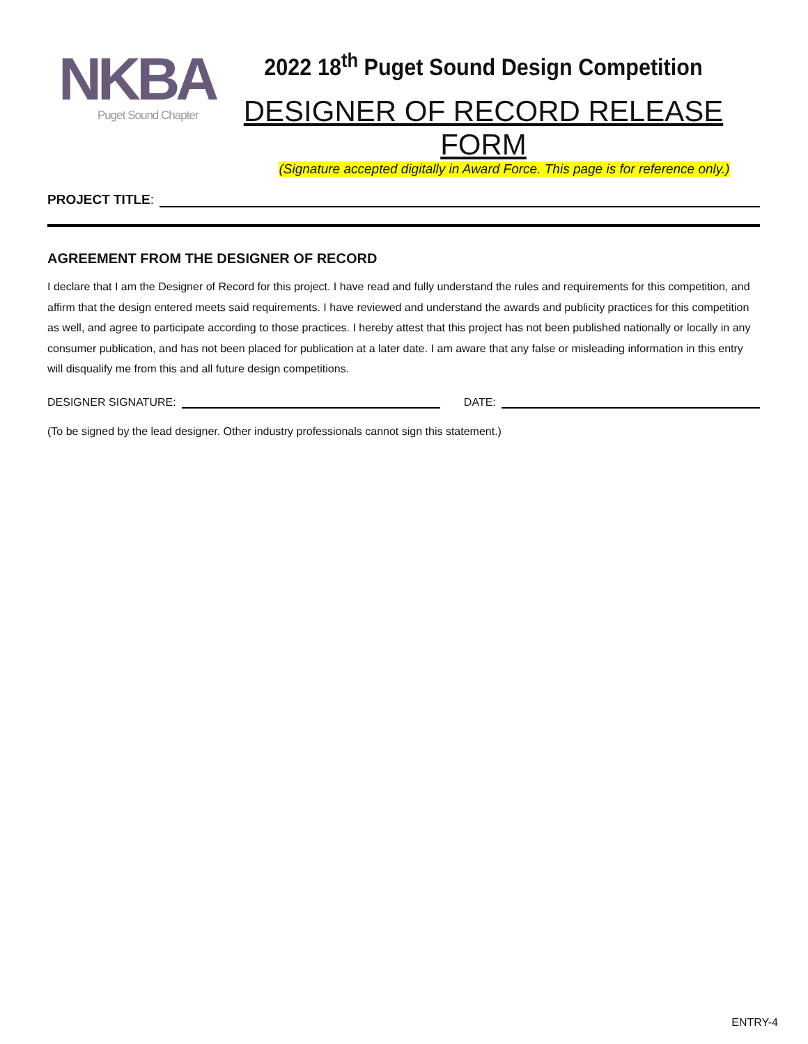NKBA
Puget Sound Chapter
2022 18<sup>th</sup> Puget Sound Design Competition
DESIGNER OF RECORD RELEASE FORM
(Signature accepted digitally in Award Force. This page is for reference only.)
PROJECT TITLE:
AGREEMENT FROM THE DESIGNER OF RECORD
I declare that I am the Designer of Record for this project. I have read and fully understand the rules and requirements for this competition, and affirm that the design entered meets said requirements. I have reviewed and understand the awards and publicity practices for this competition as well, and agree to participate according to those practices. I hereby attest that this project has not been published nationally or locally in any consumer publication, and has not been placed for publication at a later date. I am aware that any false or misleading information in this entry will disqualify me from this and all future design competitions.
DESIGNER SIGNATURE:
DATE:
(To be signed by the lead designer. Other industry professionals cannot sign this statement.)
ENTRY-4